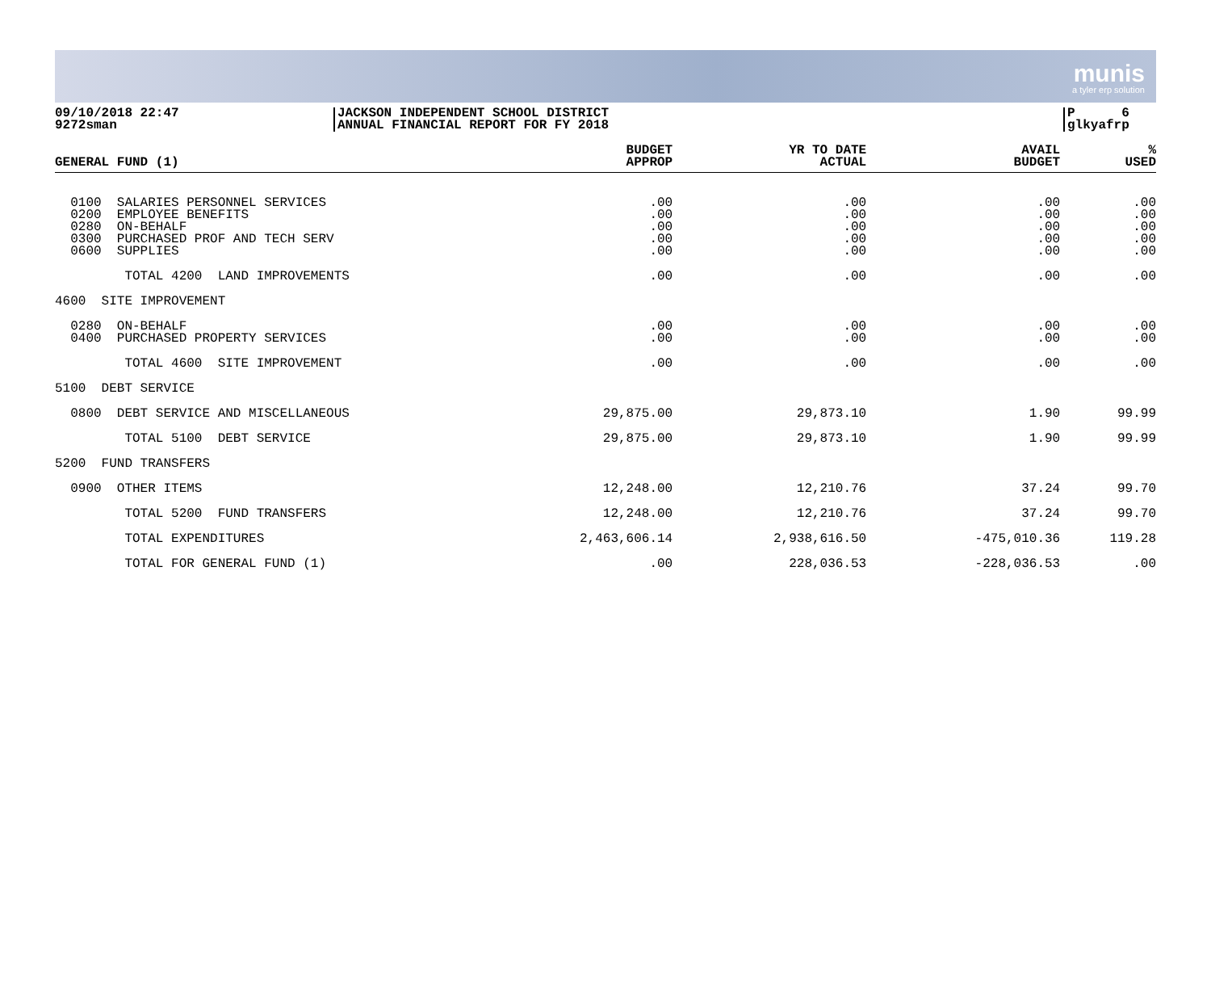munis
a tyler erp solution
09/10/2018 22:47
9272sman
JACKSON INDEPENDENT SCHOOL DISTRICT
ANNUAL FINANCIAL REPORT FOR FY 2018
P 6
glkyafrp
| GENERAL FUND (1) | BUDGET APPROP | YR TO DATE ACTUAL | AVAIL BUDGET | % USED |
| --- | --- | --- | --- | --- |
| 0100 SALARIES PERSONNEL SERVICES 0200 EMPLOYEE BENEFITS 0280 ON-BEHALF 0300 PURCHASED PROF AND TECH SERV 0600 SUPPLIES | .00 .00 .00 .00 .00 | .00 .00 .00 .00 .00 | .00 .00 .00 .00 .00 | .00 .00 .00 .00 .00 |
| TOTAL 4200 LAND IMPROVEMENTS | .00 | .00 | .00 | .00 |
| 4600 SITE IMPROVEMENT | | | | |
| 0280 ON-BEHALF 0400 PURCHASED PROPERTY SERVICES | .00 .00 | .00 .00 | .00 .00 | .00 .00 |
| TOTAL 4600 SITE IMPROVEMENT | .00 | .00 | .00 | .00 |
| 5100 DEBT SERVICE | | | | |
| 0800 DEBT SERVICE AND MISCELLANEOUS | 29,875.00 | 29,873.10 | 1.90 | 99.99 |
| TOTAL 5100 DEBT SERVICE | 29,875.00 | 29,873.10 | 1.90 | 99.99 |
| 5200 FUND TRANSFERS | | | | |
| 0900 OTHER ITEMS | 12,248.00 | 12,210.76 | 37.24 | 99.70 |
| TOTAL 5200 FUND TRANSFERS | 12,248.00 | 12,210.76 | 37.24 | 99.70 |
| TOTAL EXPENDITURES | 2,463,606.14 | 2,938,616.50 | -475,010.36 | 119.28 |
| TOTAL FOR GENERAL FUND (1) | .00 | 228,036.53 | -228,036.53 | .00 |